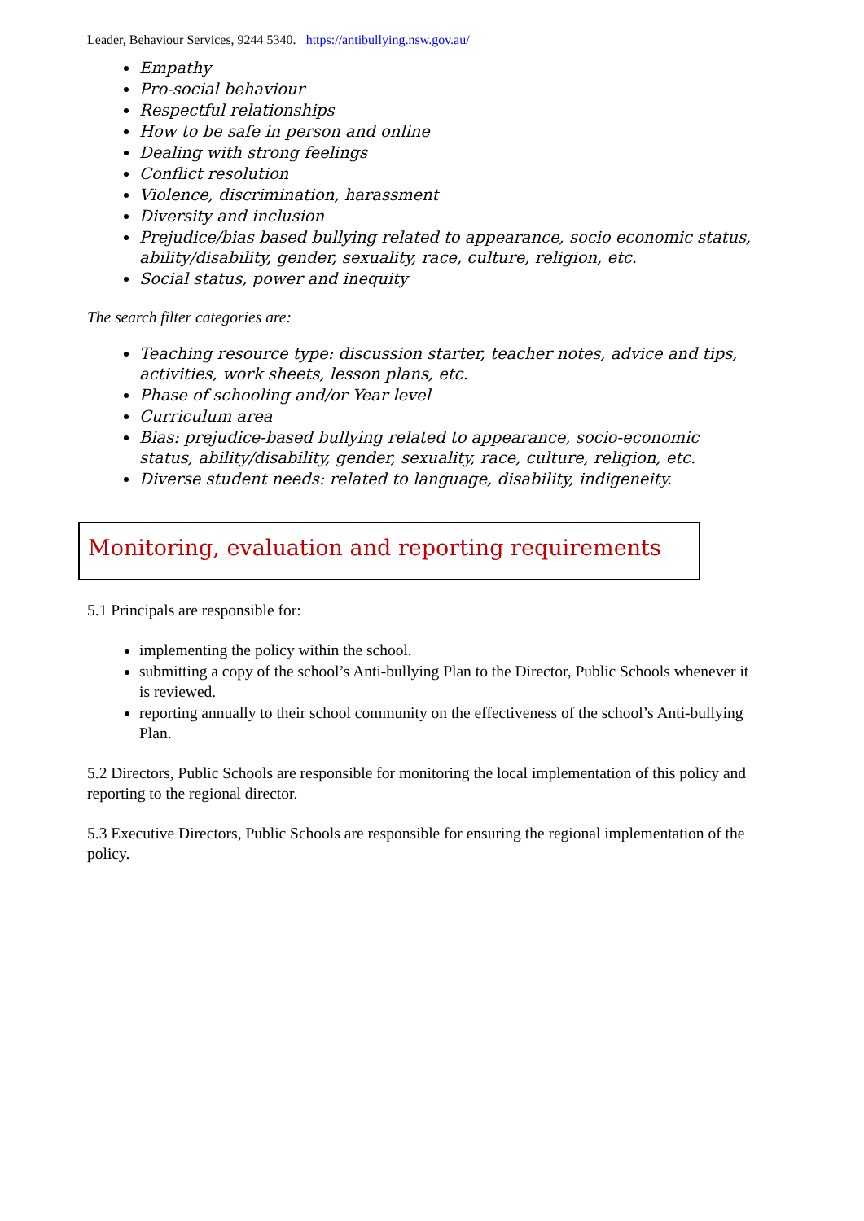Leader, Behaviour Services, 9244 5340. https://antibullying.nsw.gov.au/
Empathy
Pro-social behaviour
Respectful relationships
How to be safe in person and online
Dealing with strong feelings
Conflict resolution
Violence, discrimination, harassment
Diversity and inclusion
Prejudice/bias based bullying related to appearance, socio economic status, ability/disability, gender, sexuality, race, culture, religion, etc.
Social status, power and inequity
The search filter categories are:
Teaching resource type: discussion starter, teacher notes, advice and tips, activities, work sheets, lesson plans, etc.
Phase of schooling and/or Year level
Curriculum area
Bias: prejudice-based bullying related to appearance, socio-economic status, ability/disability, gender, sexuality, race, culture, religion, etc.
Diverse student needs: related to language, disability, indigeneity.
Monitoring, evaluation and reporting requirements
5.1 Principals are responsible for:
implementing the policy within the school.
submitting a copy of the school’s Anti-bullying Plan to the Director, Public Schools whenever it is reviewed.
reporting annually to their school community on the effectiveness of the school’s Anti-bullying Plan.
5.2 Directors, Public Schools are responsible for monitoring the local implementation of this policy and reporting to the regional director.
5.3 Executive Directors, Public Schools are responsible for ensuring the regional implementation of the policy.